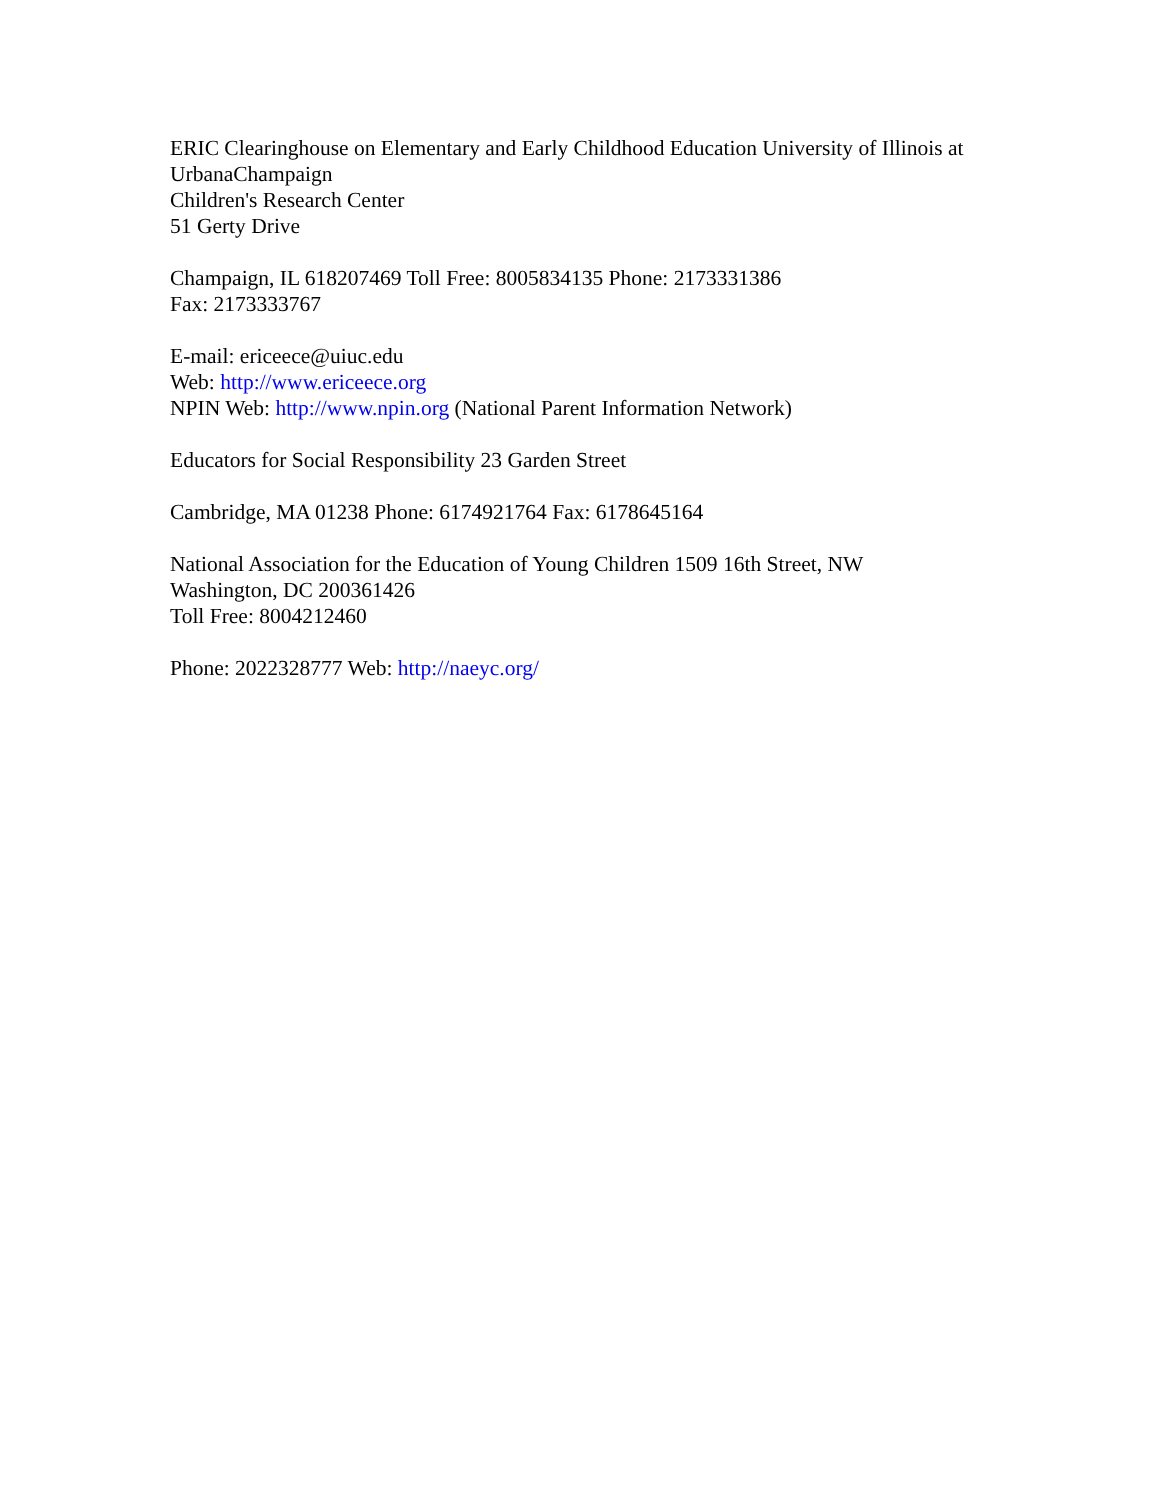ERIC Clearinghouse on Elementary and Early Childhood Education University of Illinois at UrbanaChampaign
Children's Research Center
51 Gerty Drive
Champaign, IL 618207469 Toll Free: 8005834135 Phone: 2173331386
Fax: 2173333767
E-mail: ericeece@uiuc.edu
Web: http://www.ericeece.org
NPIN Web: http://www.npin.org (National Parent Information Network)
Educators for Social Responsibility 23 Garden Street
Cambridge, MA 01238 Phone: 6174921764 Fax: 6178645164
National Association for the Education of Young Children 1509 16th Street, NW
Washington, DC 200361426
Toll Free: 8004212460
Phone: 2022328777 Web: http://naeyc.org/